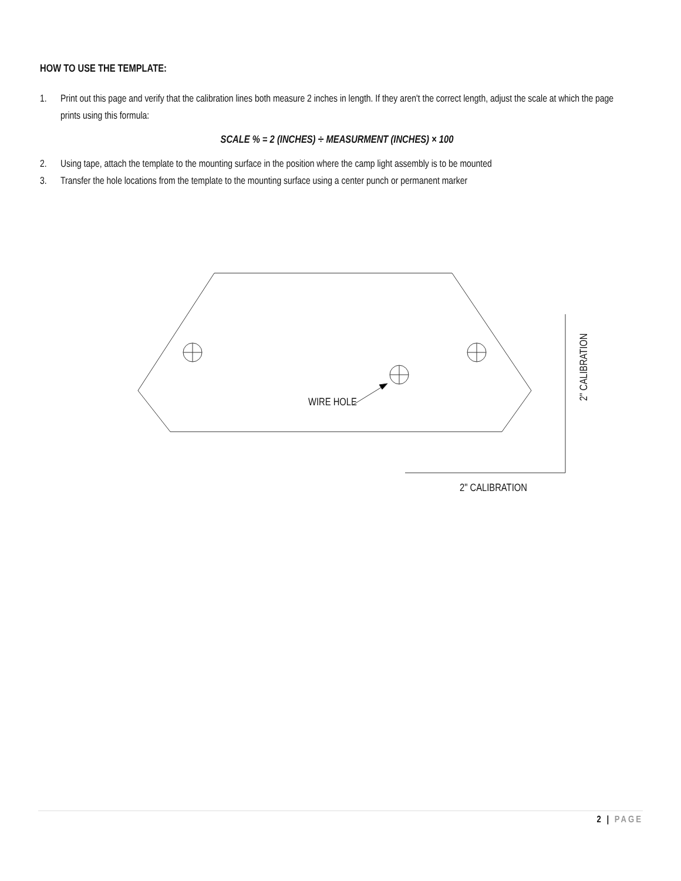HOW TO USE THE TEMPLATE:
1. Print out this page and verify that the calibration lines both measure 2 inches in length. If they aren't the correct length, adjust the scale at which the page prints using this formula:
SCALE % = 2 (INCHES) ÷ MEASURMENT (INCHES) × 100
2. Using tape, attach the template to the mounting surface in the position where the camp light assembly is to be mounted
3. Transfer the hole locations from the template to the mounting surface using a center punch or permanent marker
WIRE HOLE
2" CALIBRATION
2" CALIBRATION
2 | PAGE